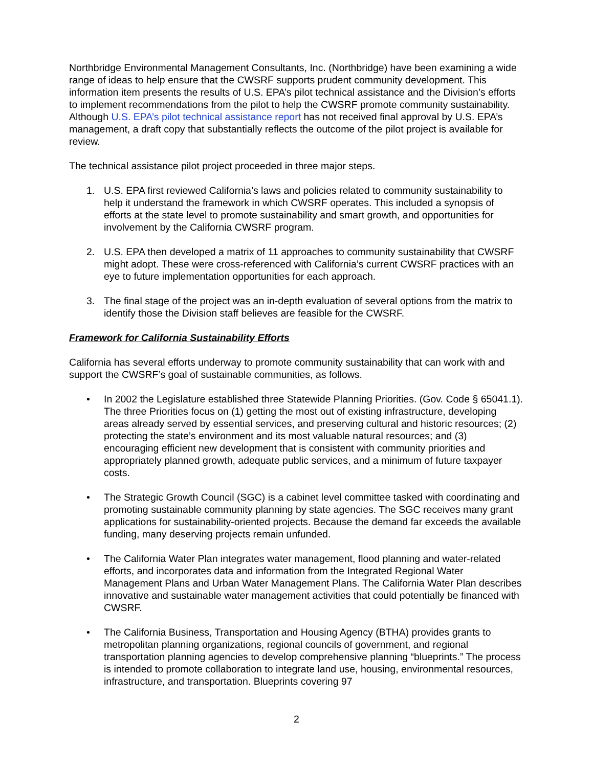Northbridge Environmental Management Consultants, Inc. (Northbridge) have been examining a wide range of ideas to help ensure that the CWSRF supports prudent community development. This information item presents the results of U.S. EPA’s pilot technical assistance and the Division’s efforts to implement recommendations from the pilot to help the CWSRF promote community sustainability. Although U.S. EPA’s pilot technical assistance report has not received final approval by U.S. EPA’s management, a draft copy that substantially reflects the outcome of the pilot project is available for review.
The technical assistance pilot project proceeded in three major steps.
1. U.S. EPA first reviewed California’s laws and policies related to community sustainability to help it understand the framework in which CWSRF operates. This included a synopsis of efforts at the state level to promote sustainability and smart growth, and opportunities for involvement by the California CWSRF program.
2. U.S. EPA then developed a matrix of 11 approaches to community sustainability that CWSRF might adopt. These were cross-referenced with California’s current CWSRF practices with an eye to future implementation opportunities for each approach.
3. The final stage of the project was an in-depth evaluation of several options from the matrix to identify those the Division staff believes are feasible for the CWSRF.
Framework for California Sustainability Efforts
California has several efforts underway to promote community sustainability that can work with and support the CWSRF’s goal of sustainable communities, as follows.
• In 2002 the Legislature established three Statewide Planning Priorities. (Gov. Code § 65041.1). The three Priorities focus on (1) getting the most out of existing infrastructure, developing areas already served by essential services, and preserving cultural and historic resources; (2) protecting the state’s environment and its most valuable natural resources; and (3) encouraging efficient new development that is consistent with community priorities and appropriately planned growth, adequate public services, and a minimum of future taxpayer costs.
• The Strategic Growth Council (SGC) is a cabinet level committee tasked with coordinating and promoting sustainable community planning by state agencies. The SGC receives many grant applications for sustainability-oriented projects. Because the demand far exceeds the available funding, many deserving projects remain unfunded.
• The California Water Plan integrates water management, flood planning and water-related efforts, and incorporates data and information from the Integrated Regional Water Management Plans and Urban Water Management Plans. The California Water Plan describes innovative and sustainable water management activities that could potentially be financed with CWSRF.
• The California Business, Transportation and Housing Agency (BTHA) provides grants to metropolitan planning organizations, regional councils of government, and regional transportation planning agencies to develop comprehensive planning “blueprints.” The process is intended to promote collaboration to integrate land use, housing, environmental resources, infrastructure, and transportation. Blueprints covering 97
2